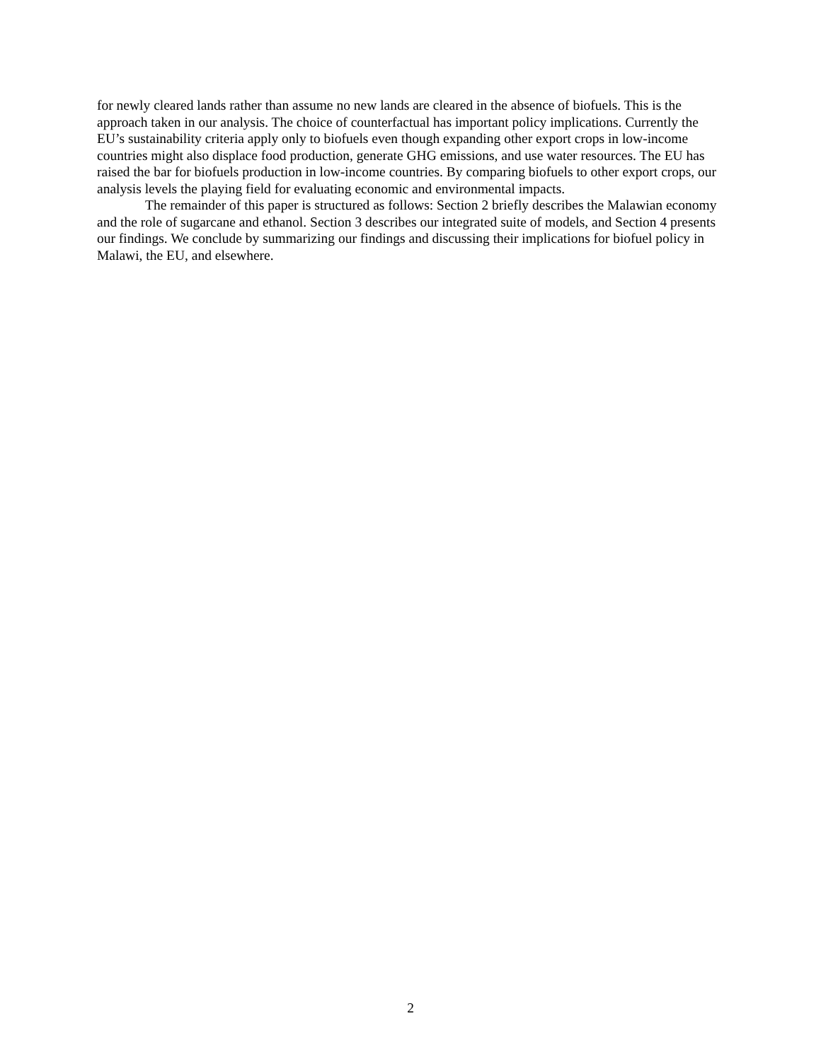for newly cleared lands rather than assume no new lands are cleared in the absence of biofuels. This is the approach taken in our analysis. The choice of counterfactual has important policy implications. Currently the EU’s sustainability criteria apply only to biofuels even though expanding other export crops in low-income countries might also displace food production, generate GHG emissions, and use water resources. The EU has raised the bar for biofuels production in low-income countries. By comparing biofuels to other export crops, our analysis levels the playing field for evaluating economic and environmental impacts.
The remainder of this paper is structured as follows: Section 2 briefly describes the Malawian economy and the role of sugarcane and ethanol. Section 3 describes our integrated suite of models, and Section 4 presents our findings. We conclude by summarizing our findings and discussing their implications for biofuel policy in Malawi, the EU, and elsewhere.
2